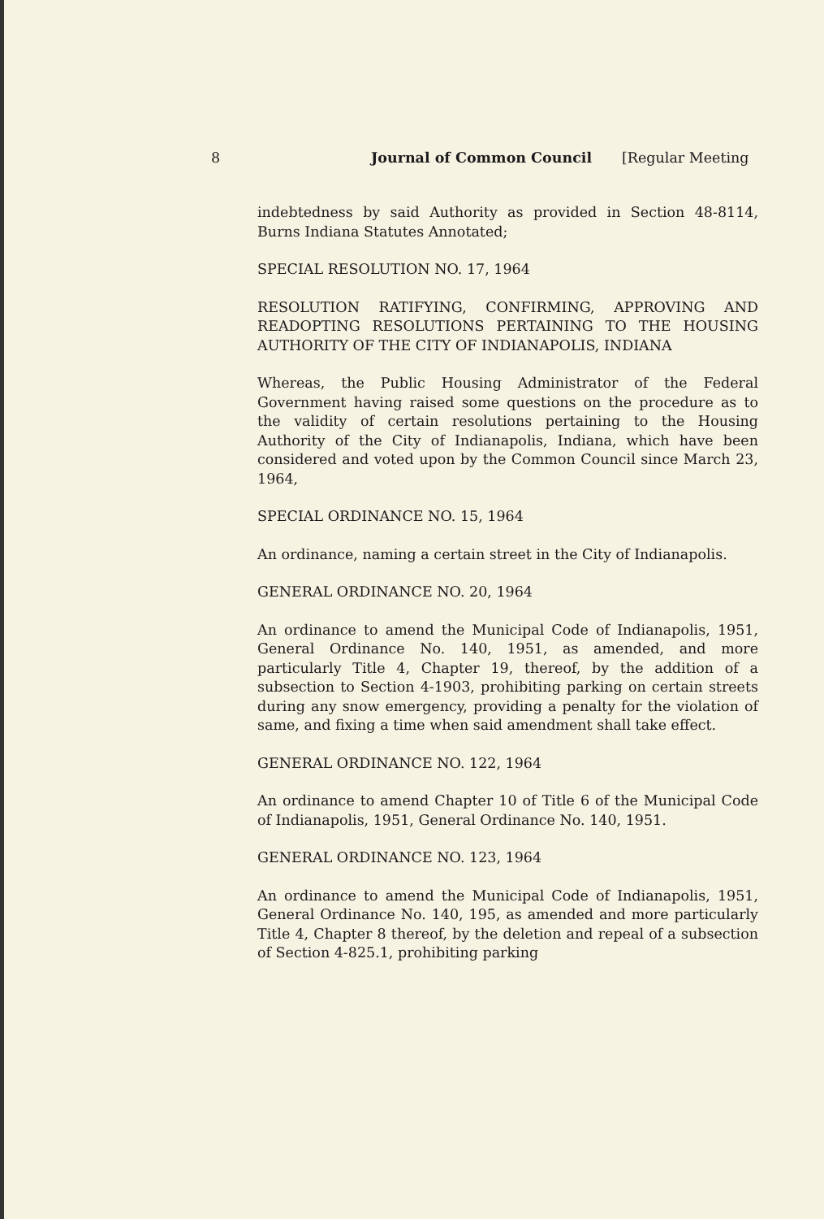8 Journal of Common Council [Regular Meeting
indebtedness by said Authority as provided in Section 48-8114, Burns Indiana Statutes Annotated;
SPECIAL RESOLUTION NO. 17, 1964
RESOLUTION RATIFYING, CONFIRMING, APPROVING AND READOPTING RESOLUTIONS PERTAINING TO THE HOUSING AUTHORITY OF THE CITY OF INDIANAPOLIS, INDIANA
Whereas, the Public Housing Administrator of the Federal Government having raised some questions on the procedure as to the validity of certain resolutions pertaining to the Housing Authority of the City of Indianapolis, Indiana, which have been considered and voted upon by the Common Council since March 23, 1964,
SPECIAL ORDINANCE NO. 15, 1964
An ordinance, naming a certain street in the City of Indianapolis.
GENERAL ORDINANCE NO. 20, 1964
An ordinance to amend the Municipal Code of Indianapolis, 1951, General Ordinance No. 140, 1951, as amended, and more particularly Title 4, Chapter 19, thereof, by the addition of a subsection to Section 4-1903, prohibiting parking on certain streets during any snow emergency, providing a penalty for the violation of same, and fixing a time when said amendment shall take effect.
GENERAL ORDINANCE NO. 122, 1964
An ordinance to amend Chapter 10 of Title 6 of the Municipal Code of Indianapolis, 1951, General Ordinance No. 140, 1951.
GENERAL ORDINANCE NO. 123, 1964
An ordinance to amend the Municipal Code of Indianapolis, 1951, General Ordinance No. 140, 195, as amended and more particularly Title 4, Chapter 8 thereof, by the deletion and repeal of a subsection of Section 4-825.1, prohibiting parking